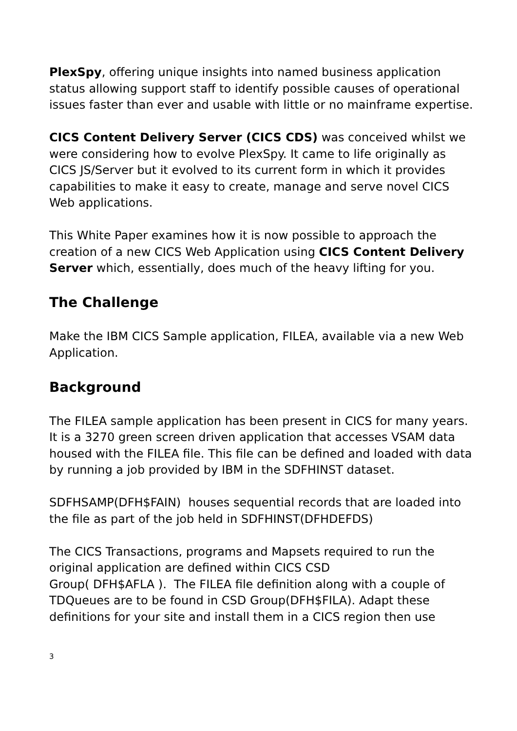PlexSpy, offering unique insights into named business application status allowing support staff to identify possible causes of operational issues faster than ever and usable with little or no mainframe expertise.
CICS Content Delivery Server (CICS CDS) was conceived whilst we were considering how to evolve PlexSpy. It came to life originally as CICS JS/Server but it evolved to its current form in which it provides capabilities to make it easy to create, manage and serve novel CICS Web applications.
This White Paper examines how it is now possible to approach the creation of a new CICS Web Application using CICS Content Delivery Server which, essentially, does much of the heavy lifting for you.
The Challenge
Make the IBM CICS Sample application, FILEA, available via a new Web Application.
Background
The FILEA sample application has been present in CICS for many years. It is a 3270 green screen driven application that accesses VSAM data housed with the FILEA file. This file can be defined and loaded with data by running a job provided by IBM in the SDFHINST dataset.
SDFHSAMP(DFH$FAIN) houses sequential records that are loaded into the file as part of the job held in SDFHINST(DFHDEFDS)
The CICS Transactions, programs and Mapsets required to run the original application are defined within CICS CSD
Group( DFH$AFLA ). The FILEA file definition along with a couple of TDQueues are to be found in CSD Group(DFH$FILA). Adapt these definitions for your site and install them in a CICS region then use
3